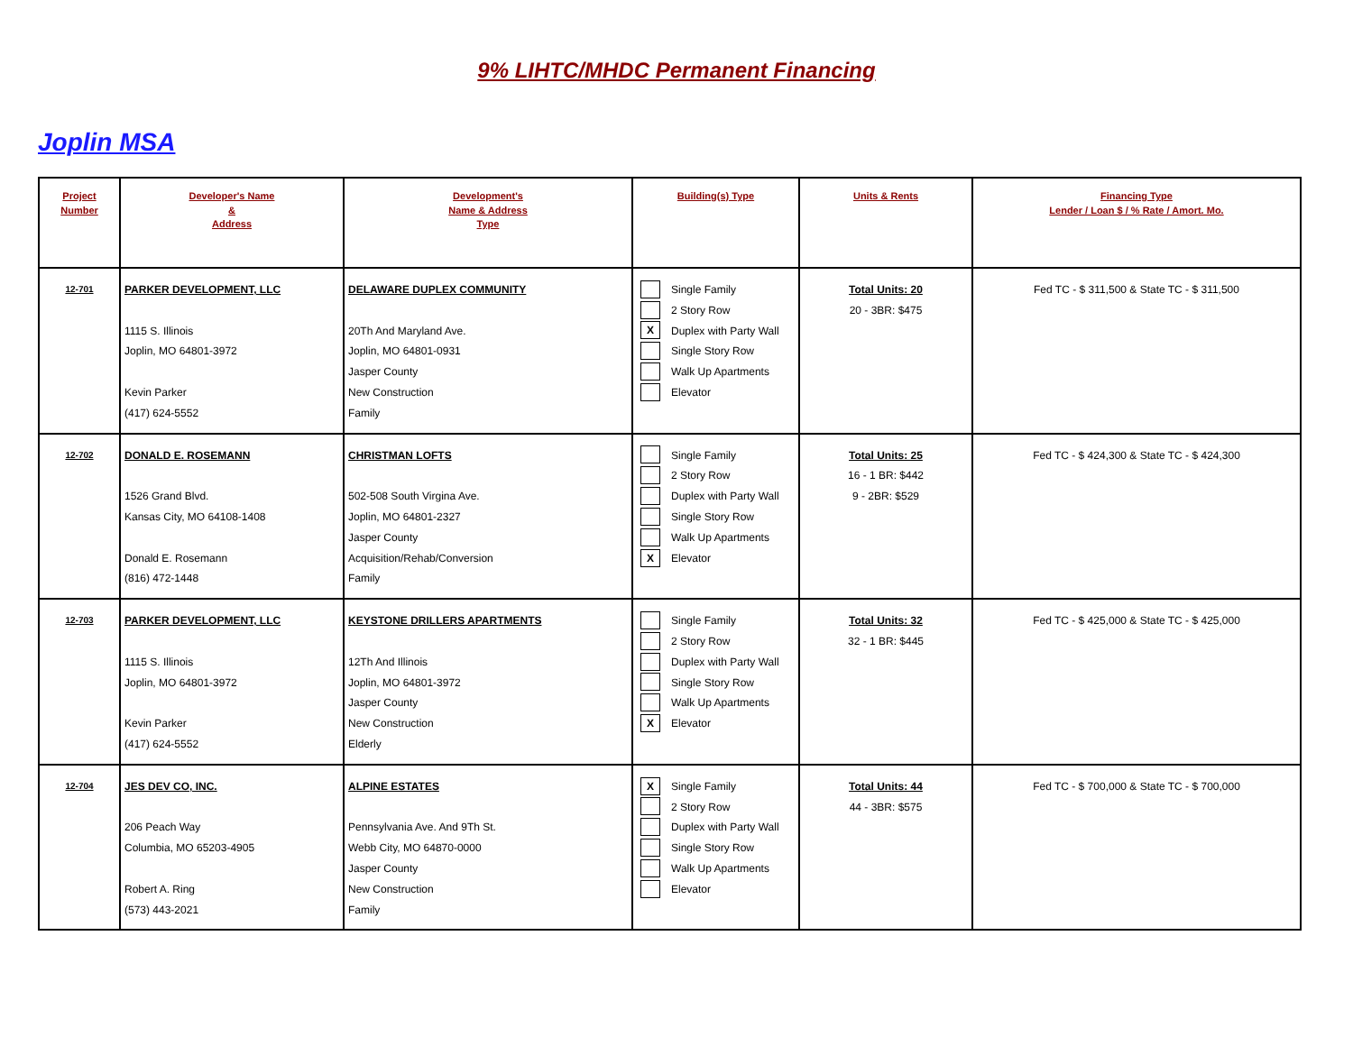9% LIHTC/MHDC Permanent Financing
Joplin MSA
| Project Number | Developer's Name & Address | Development's Name & Address Type | Building(s) Type | Units & Rents | Financing Type Lender / Loan $ / % Rate / Amort. Mo. |
| --- | --- | --- | --- | --- | --- |
| 12-701 | PARKER DEVELOPMENT, LLC 1115 S. Illinois Joplin, MO 64801-3972 Kevin Parker (417) 624-5552 | DELAWARE DUPLEX COMMUNITY 20Th And Maryland Ave. Joplin, MO 64801-0931 Jasper County New Construction Family | Single Family 2 Story Row X Duplex with Party Wall Single Story Row Walk Up Apartments Elevator | Total Units: 20 20 - 3BR: $475 | Fed TC - $ 311,500 & State TC - $ 311,500 |
| 12-702 | DONALD E. ROSEMANN 1526 Grand Blvd. Kansas City, MO 64108-1408 Donald E. Rosemann (816) 472-1448 | CHRISTMAN LOFTS 502-508 South Virgina Ave. Joplin, MO 64801-2327 Jasper County Acquisition/Rehab/Conversion Family | Single Family 2 Story Row Duplex with Party Wall Single Story Row Walk Up Apartments X Elevator | Total Units: 25 16 - 1 BR: $442 9 - 2BR: $529 | Fed TC - $ 424,300 & State TC - $ 424,300 |
| 12-703 | PARKER DEVELOPMENT, LLC 1115 S. Illinois Joplin, MO 64801-3972 Kevin Parker (417) 624-5552 | KEYSTONE DRILLERS APARTMENTS 12Th And Illinois Joplin, MO 64801-3972 Jasper County New Construction Elderly | Single Family 2 Story Row Duplex with Party Wall Single Story Row Walk Up Apartments X Elevator | Total Units: 32 32 - 1 BR: $445 | Fed TC - $ 425,000 & State TC - $ 425,000 |
| 12-704 | JES DEV CO, INC. 206 Peach Way Columbia, MO 65203-4905 Robert A. Ring (573) 443-2021 | ALPINE ESTATES Pennsylvania Ave. And 9Th St. Webb City, MO 64870-0000 Jasper County New Construction Family | X Single Family 2 Story Row Duplex with Party Wall Single Story Row Walk Up Apartments Elevator | Total Units: 44 44 - 3BR: $575 | Fed TC - $ 700,000 & State TC - $ 700,000 |